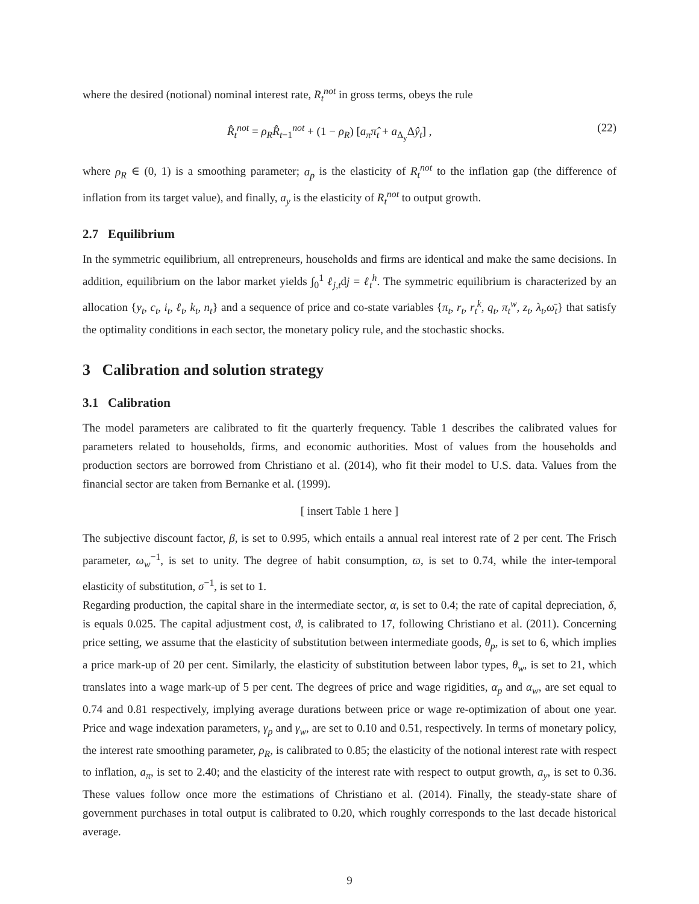where the desired (notional) nominal interest rate, R<sub>t</sub><sup>not</sup> in gross terms, obeys the rule
R̂<sub>t</sub><sup>not</sup> = ρ<sub>R</sub> R̂<sub>t−1</sub><sup>not</sup> + (1 − ρ<sub>R</sub>) [a<sub>π</sub>π̂<sub>t</sub> + a<sub>Δ<sub>y</sub></sub>Δŷ<sub>t</sub>] , (22)
where ρ<sub>R</sub> ∈ (0, 1) is a smoothing parameter; a<sub>p</sub> is the elasticity of R<sub>t</sub><sup>not</sup> to the inflation gap (the difference of inflation from its target value), and finally, a<sub>y</sub> is the elasticity of R<sub>t</sub><sup>not</sup> to output growth.
2.7 Equilibrium
In the symmetric equilibrium, all entrepreneurs, households and firms are identical and make the same decisions. In addition, equilibrium on the labor market yields ∫<sub>0</sub><sup>1</sup> ℓ<sub>j,t</sub>dj = ℓ<sub>t</sub><sup>h</sup>. The symmetric equilibrium is characterized by an allocation {y<sub>t</sub>, c<sub>t</sub>, i<sub>t</sub>, ℓ<sub>t</sub>, k<sub>t</sub>, n<sub>t</sub>} and a sequence of price and co-state variables {π<sub>t</sub>, r<sub>t</sub>, r<sub>t</sub><sup>k</sup>, q<sub>t</sub>, π<sub>t</sub><sup>w</sup>, z<sub>t</sub>, λ<sub>t</sub>,ω̄<sub>t</sub>} that satisfy the optimality conditions in each sector, the monetary policy rule, and the stochastic shocks.
3 Calibration and solution strategy
3.1 Calibration
The model parameters are calibrated to fit the quarterly frequency. Table 1 describes the calibrated values for parameters related to households, firms, and economic authorities. Most of values from the households and production sectors are borrowed from Christiano et al. (2014), who fit their model to U.S. data. Values from the financial sector are taken from Bernanke et al. (1999).
[ insert Table 1 here ]
The subjective discount factor, β, is set to 0.995, which entails a annual real interest rate of 2 per cent. The Frisch parameter, ω<sub>w</sub><sup>−1</sup>, is set to unity. The degree of habit consumption, ϖ, is set to 0.74, while the inter-temporal elasticity of substitution, σ<sup>−1</sup>, is set to 1.
Regarding production, the capital share in the intermediate sector, α, is set to 0.4; the rate of capital depreciation, δ, is equals 0.025. The capital adjustment cost, ϑ, is calibrated to 17, following Christiano et al. (2011). Concerning price setting, we assume that the elasticity of substitution between intermediate goods, θ<sub>p</sub>, is set to 6, which implies a price mark-up of 20 per cent. Similarly, the elasticity of substitution between labor types, θ<sub>w</sub>, is set to 21, which translates into a wage mark-up of 5 per cent. The degrees of price and wage rigidities, α<sub>p</sub> and α<sub>w</sub>, are set equal to 0.74 and 0.81 respectively, implying average durations between price or wage re-optimization of about one year. Price and wage indexation parameters, γ<sub>p</sub> and γ<sub>w</sub>, are set to 0.10 and 0.51, respectively. In terms of monetary policy, the interest rate smoothing parameter, ρ<sub>R</sub>, is calibrated to 0.85; the elasticity of the notional interest rate with respect to inflation, a<sub>π</sub>, is set to 2.40; and the elasticity of the interest rate with respect to output growth, a<sub>y</sub>, is set to 0.36. These values follow once more the estimations of Christiano et al. (2014). Finally, the steady-state share of government purchases in total output is calibrated to 0.20, which roughly corresponds to the last decade historical average.
9